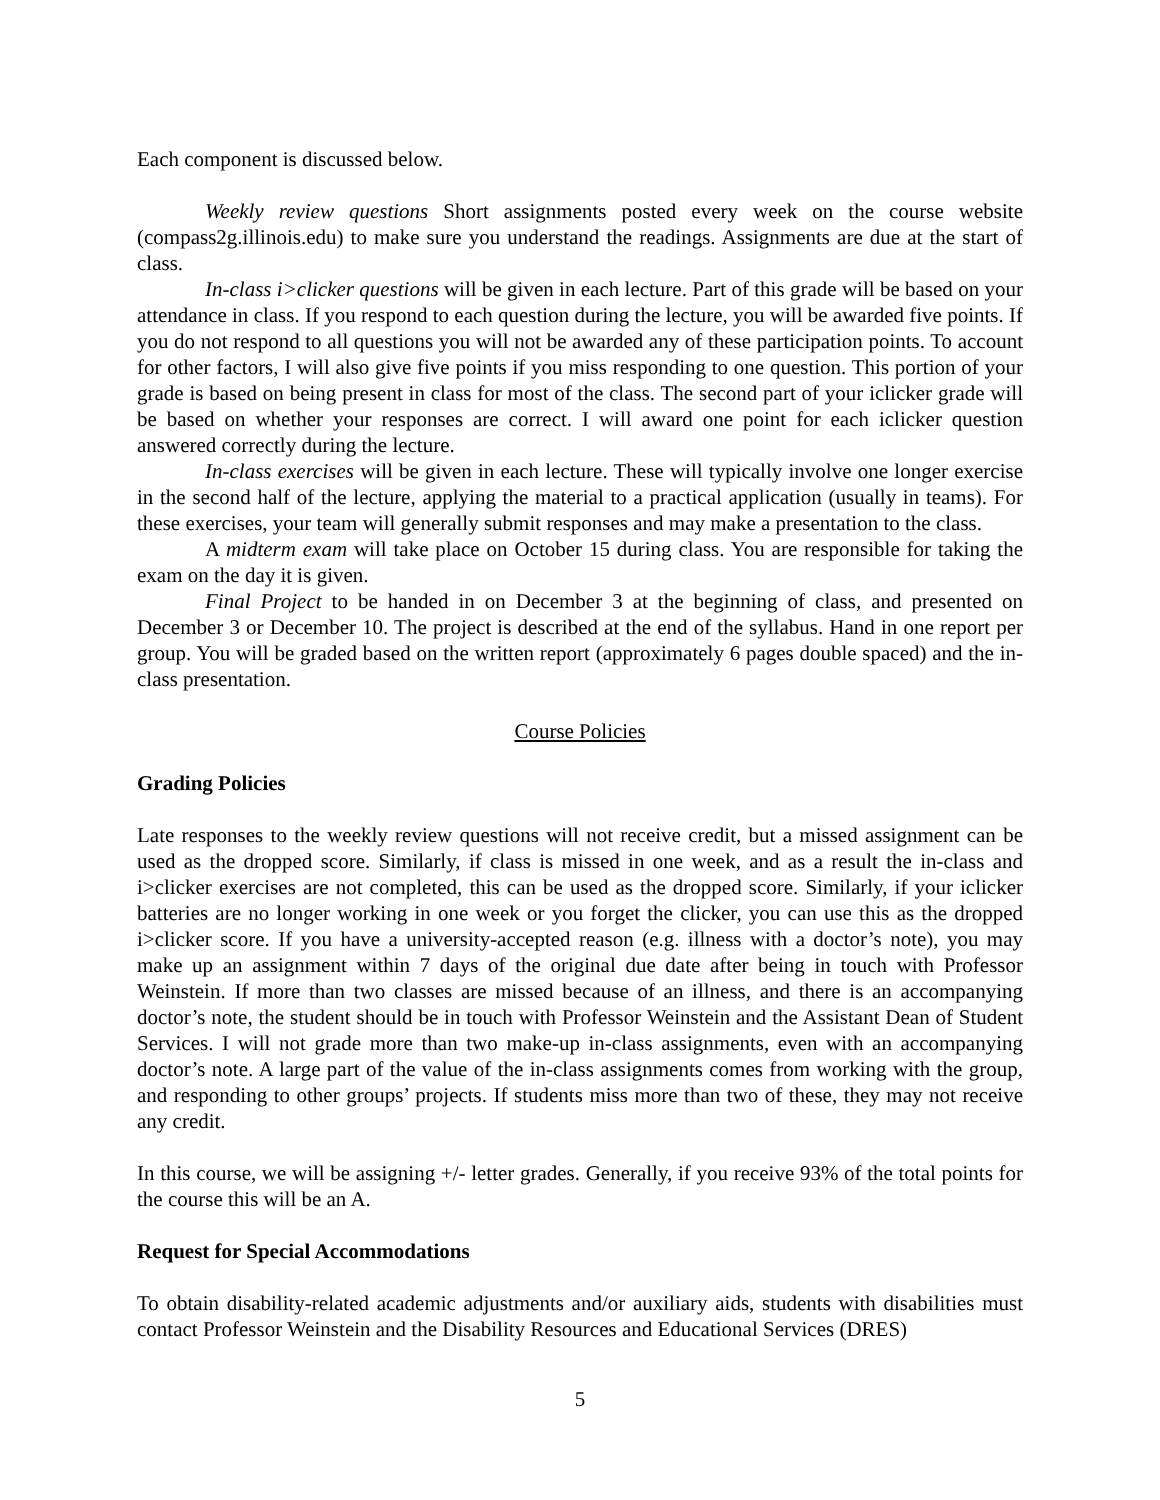Each component is discussed below.
Weekly review questions Short assignments posted every week on the course website (compass2g.illinois.edu) to make sure you understand the readings. Assignments are due at the start of class.
In-class i>clicker questions will be given in each lecture. Part of this grade will be based on your attendance in class. If you respond to each question during the lecture, you will be awarded five points. If you do not respond to all questions you will not be awarded any of these participation points. To account for other factors, I will also give five points if you miss responding to one question. This portion of your grade is based on being present in class for most of the class. The second part of your iclicker grade will be based on whether your responses are correct. I will award one point for each iclicker question answered correctly during the lecture.
In-class exercises will be given in each lecture. These will typically involve one longer exercise in the second half of the lecture, applying the material to a practical application (usually in teams). For these exercises, your team will generally submit responses and may make a presentation to the class.
A midterm exam will take place on October 15 during class. You are responsible for taking the exam on the day it is given.
Final Project to be handed in on December 3 at the beginning of class, and presented on December 3 or December 10. The project is described at the end of the syllabus. Hand in one report per group. You will be graded based on the written report (approximately 6 pages double spaced) and the in-class presentation.
Course Policies
Grading Policies
Late responses to the weekly review questions will not receive credit, but a missed assignment can be used as the dropped score. Similarly, if class is missed in one week, and as a result the in-class and i>clicker exercises are not completed, this can be used as the dropped score. Similarly, if your iclicker batteries are no longer working in one week or you forget the clicker, you can use this as the dropped i>clicker score. If you have a university-accepted reason (e.g. illness with a doctor’s note), you may make up an assignment within 7 days of the original due date after being in touch with Professor Weinstein. If more than two classes are missed because of an illness, and there is an accompanying doctor’s note, the student should be in touch with Professor Weinstein and the Assistant Dean of Student Services. I will not grade more than two make-up in-class assignments, even with an accompanying doctor’s note. A large part of the value of the in-class assignments comes from working with the group, and responding to other groups’ projects. If students miss more than two of these, they may not receive any credit.
In this course, we will be assigning +/- letter grades. Generally, if you receive 93% of the total points for the course this will be an A.
Request for Special Accommodations
To obtain disability-related academic adjustments and/or auxiliary aids, students with disabilities must contact Professor Weinstein and the Disability Resources and Educational Services (DRES)
5